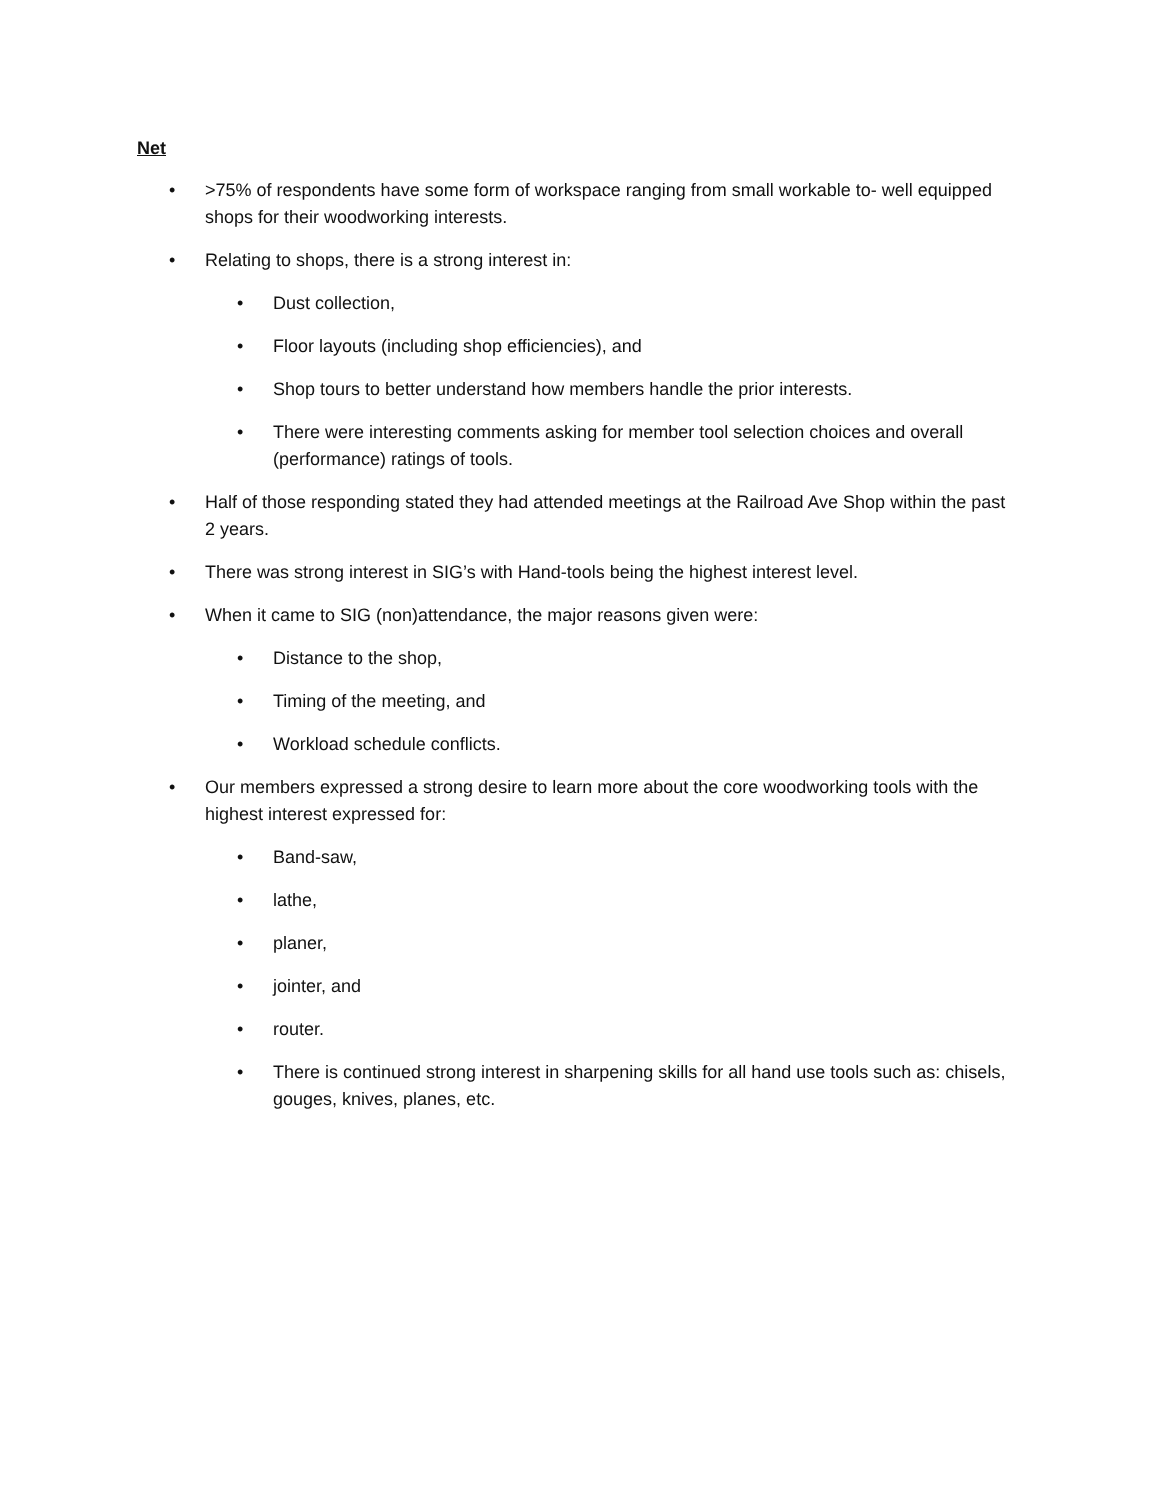Net
• >75% of respondents have some form of workspace ranging from small workable to- well equipped shops for their woodworking interests.
• Relating to shops, there is a strong interest in:
• Dust collection,
• Floor layouts (including shop efficiencies), and
• Shop tours to better understand how members handle the prior interests.
• There were interesting comments asking for member tool selection choices and overall (performance) ratings of tools.
• Half of those responding stated they had attended meetings at the Railroad Ave Shop within the past 2 years.
• There was strong interest in SIG’s with Hand-tools being the highest interest level.
• When it came to SIG (non)attendance, the major reasons given were:
• Distance to the shop,
• Timing of the meeting, and
• Workload schedule conflicts.
• Our members expressed a strong desire to learn more about the core woodworking tools with the highest interest expressed for:
• Band-saw,
• lathe,
• planer,
• jointer, and
• router.
• There is continued strong interest in sharpening skills for all hand use tools such as: chisels, gouges, knives, planes, etc.